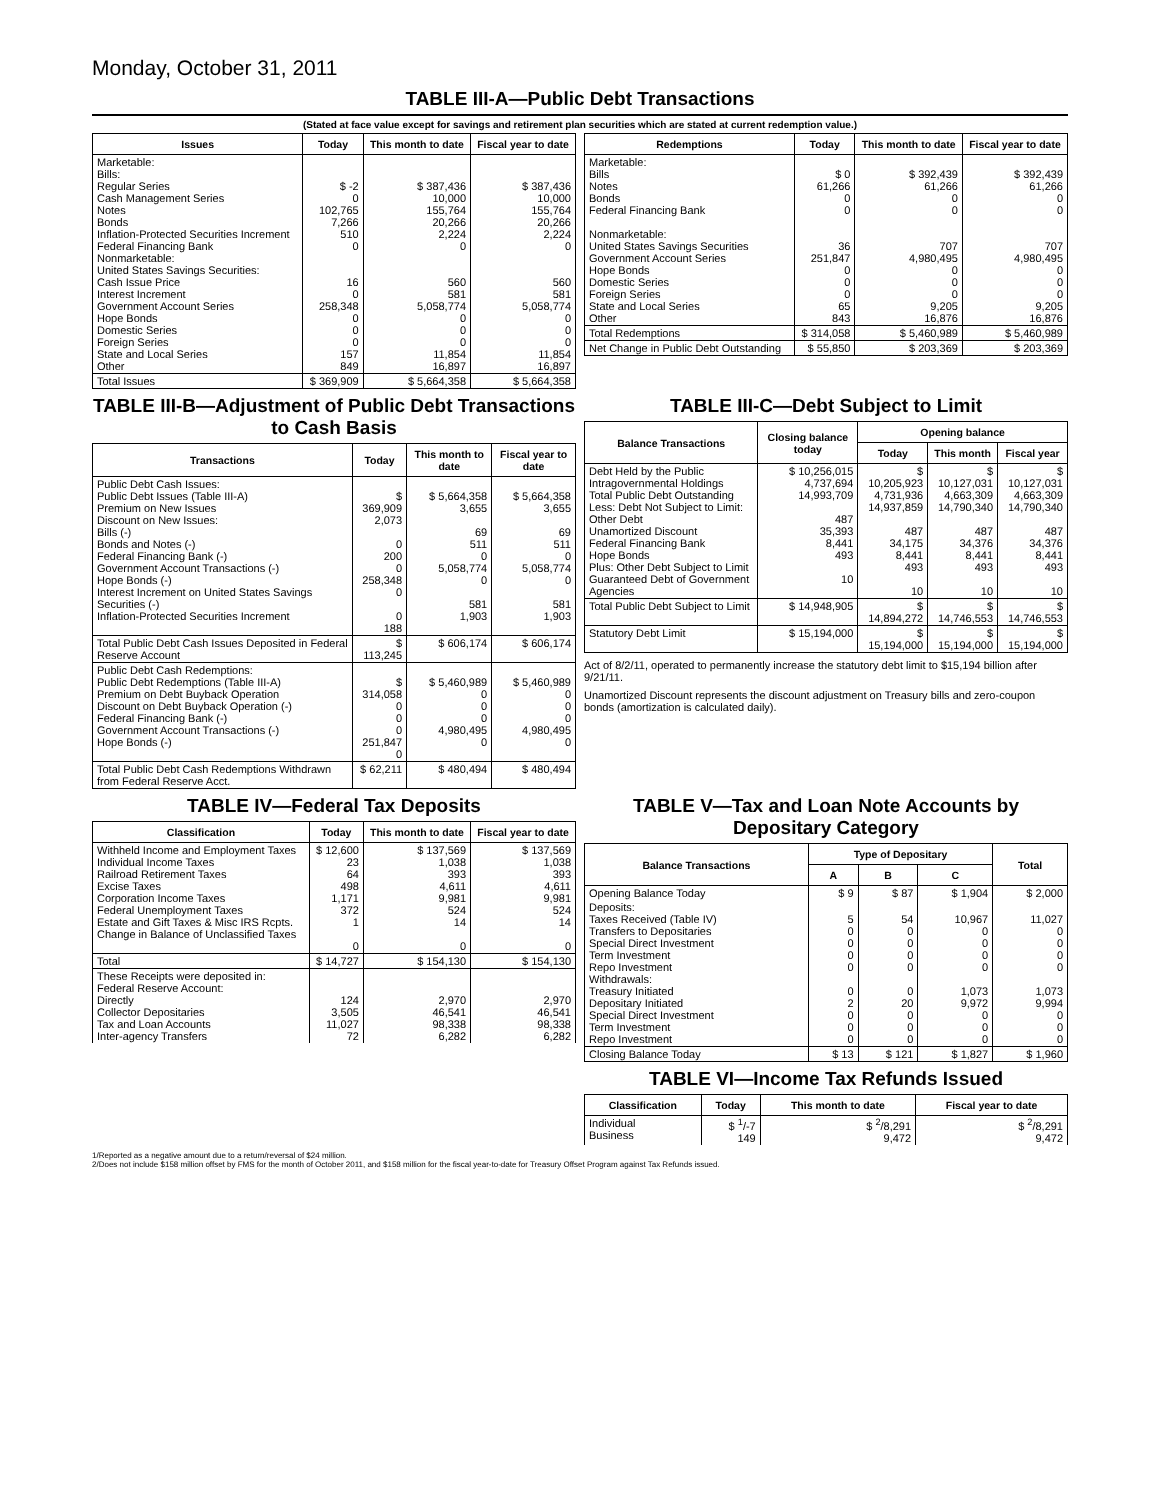Monday, October 31, 2011
TABLE III-A—Public Debt Transactions
(Stated at face value except for savings and retirement plan securities which are stated at current redemption value.)
| Issues | Today | This month to date | Fiscal year to date |
| --- | --- | --- | --- |
| Marketable: Bills: Regular Series Cash Management Series Notes Bonds Inflation-Protected Securities Increment Federal Financing Bank Nonmarketable: United States Savings Securities: Cash Issue Price Interest Increment Government Account Series Hope Bonds Domestic Series Foreign Series State and Local Series Other | $ -2 0 102,765 7,266 510 0 16 0 258,348 0 0 0 157 849 | $ 387,436 10,000 155,764 20,266 2,224 0 560 581 5,058,774 0 0 0 11,854 16,897 | $ 387,436 10,000 155,764 20,266 2,224 0 560 581 5,058,774 0 0 0 11,854 16,897 |
| Total Issues | $ 369,909 | $ 5,664,358 | $ 5,664,358 |
| Redemptions | Today | This month to date | Fiscal year to date |
| --- | --- | --- | --- |
| Marketable: Bills Notes Bonds Federal Financing Bank Nonmarketable: United States Savings Securities Government Account Series Hope Bonds Domestic Series Foreign Series State and Local Series Other | $ 0 61,266 0 0 36 251,847 0 0 0 65 843 | $ 392,439 61,266 0 0 707 4,980,495 0 0 0 9,205 16,876 | $ 392,439 61,266 0 0 707 4,980,495 0 0 0 9,205 16,876 |
| Total Redemptions | $ 314,058 | $ 5,460,989 | $ 5,460,989 |
| Net Change in Public Debt Outstanding | $ 55,850 | $ 203,369 | $ 203,369 |
TABLE III-B—Adjustment of Public Debt Transactions to Cash Basis
| Transactions | Today | This month to date | Fiscal year to date |
| --- | --- | --- | --- |
| Public Debt Cash Issues: Public Debt Issues (Table III-A) Premium on New Issues Discount on New Issues: Bills (-) Bonds and Notes (-) Federal Financing Bank (-) Government Account Transactions (-) Hope Bonds (-) Interest Increment on United States Savings Securities (-) Inflation-Protected Securities Increment | $ 369,909 2,073 0 200 0 258,348 0 0 188 | $ 5,664,358 3,655 69 511 0 5,058,774 0 581 1,903 | $ 5,664,358 3,655 69 511 0 5,058,774 0 581 1,903 |
| Total Public Debt Cash Issues Deposited in Federal Reserve Account | $ 113,245 | $ 606,174 | $ 606,174 |
| Public Debt Cash Redemptions: Public Debt Redemptions (Table III-A) Premium on Debt Buyback Operation Discount on Debt Buyback Operation (-) Federal Financing Bank (-) Government Account Transactions (-) Hope Bonds (-) | $ 314,058 0 0 0 251,847 0 | $ 5,460,989 0 0 0 4,980,495 0 | $ 5,460,989 0 0 0 4,980,495 0 |
| Total Public Debt Cash Redemptions Withdrawn from Federal Reserve Acct. | $ 62,211 | $ 480,494 | $ 480,494 |
TABLE III-C—Debt Subject to Limit
| Balance Transactions | Closing balance today | Opening balance | | |
| --- | --- | --- | --- | --- |
| | | Today | This month | Fiscal year |
| Debt Held by the Public Intragovernmental Holdings Total Public Debt Outstanding Less: Debt Not Subject to Limit: Other Debt Unamortized Discount Federal Financing Bank Hope Bonds Plus: Other Debt Subject to Limit Guaranteed Debt of Government Agencies | $ 10,256,015 4,737,694 14,993,709 487 35,393 8,441 493 10 | $ 10,205,923 4,731,936 14,937,859 487 34,175 8,441 493 10 | $ 10,127,031 4,663,309 14,790,340 487 34,376 8,441 493 10 | $ 10,127,031 4,663,309 14,790,340 487 34,376 8,441 493 10 |
| Total Public Debt Subject to Limit | $ 14,948,905 | $ 14,894,272 | $ 14,746,553 | $ 14,746,553 |
| Statutory Debt Limit | $ 15,194,000 | $ 15,194,000 | $ 15,194,000 | $ 15,194,000 |
Act of 8/2/11, operated to permanently increase the statutory debt limit to $15,194 billion after 9/21/11.
Unamortized Discount represents the discount adjustment on Treasury bills and zero-coupon bonds (amortization is calculated daily).
TABLE IV—Federal Tax Deposits
| Classification | Today | This month to date | Fiscal year to date |
| --- | --- | --- | --- |
| Withheld Income and Employment Taxes Individual Income Taxes Railroad Retirement Taxes Excise Taxes Corporation Income Taxes Federal Unemployment Taxes Estate and Gift Taxes & Misc IRS Rcpts. Change in Balance of Unclassified Taxes | $ 12,600 23 64 498 1,171 372 1 0 | $ 137,569 1,038 393 4,611 9,981 524 14 0 | $ 137,569 1,038 393 4,611 9,981 524 14 0 |
| Total | $ 14,727 | $ 154,130 | $ 154,130 |
| These Receipts were deposited in: Federal Reserve Account: Directly Collector Depositaries Tax and Loan Accounts Inter-agency Transfers | 124 3,505 11,027 72 | 2,970 46,541 98,338 6,282 | 2,970 46,541 98,338 6,282 |
TABLE V—Tax and Loan Note Accounts by Depositary Category
| Balance Transactions | Type of Depositary | | | Total |
| --- | --- | --- | --- | --- |
| | A | B | C | |
| Opening Balance Today | $ 9 | $ 87 | $ 1,904 | $ 2,000 |
| Deposits: Taxes Received (Table IV) Transfers to Depositaries Special Direct Investment Term Investment Repo Investment Withdrawals: Treasury Initiated Depositary Initiated Special Direct Investment Term Investment Repo Investment | 5 0 0 0 0 0 2 0 0 0 | 54 0 0 0 0 0 20 0 0 0 | 10,967 0 0 0 0 1,073 9,972 0 0 0 | 11,027 0 0 0 0 1,073 9,994 0 0 0 |
| Closing Balance Today | $ 13 | $ 121 | $ 1,827 | $ 1,960 |
TABLE VI—Income Tax Refunds Issued
| Classification | Today | This month to date | Fiscal year to date |
| --- | --- | --- | --- |
| Individual Business | $ <sup>1</sup>/-7 149 | $ <sup>2</sup>/8,291 9,472 | $ <sup>2</sup>/8,291 9,472 |
1/Reported as a negative amount due to a return/reversal of $24 million.
2/Does not include $158 million offset by FMS for the month of October 2011, and $158 million for the fiscal year-to-date for Treasury Offset Program against Tax Refunds issued.